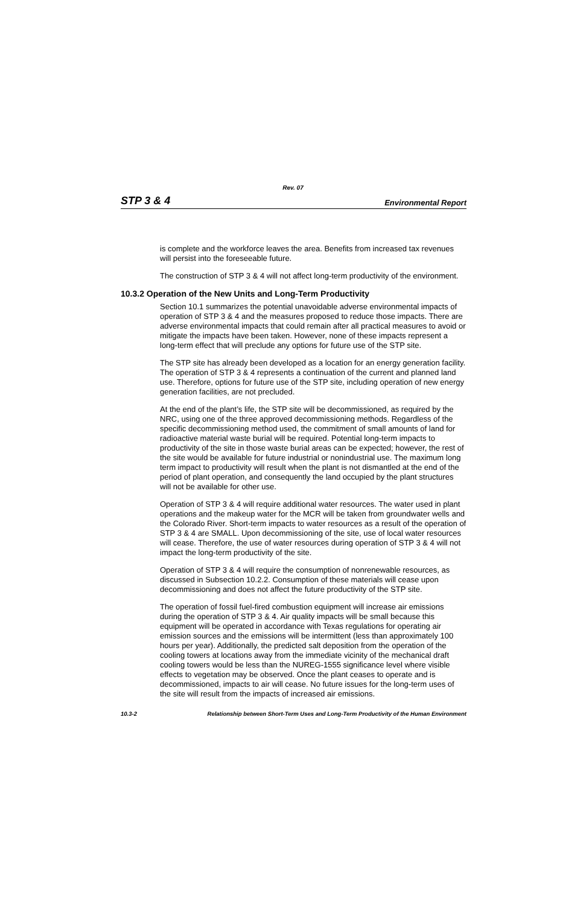Rev. 07
STP 3 & 4 Environmental Report
is complete and the workforce leaves the area. Benefits from increased tax revenues will persist into the foreseeable future.
The construction of STP 3 & 4 will not affect long-term productivity of the environment.
10.3.2 Operation of the New Units and Long-Term Productivity
Section 10.1 summarizes the potential unavoidable adverse environmental impacts of operation of STP 3 & 4 and the measures proposed to reduce those impacts. There are adverse environmental impacts that could remain after all practical measures to avoid or mitigate the impacts have been taken. However, none of these impacts represent a long-term effect that will preclude any options for future use of the STP site.
The STP site has already been developed as a location for an energy generation facility. The operation of STP 3 & 4 represents a continuation of the current and planned land use. Therefore, options for future use of the STP site, including operation of new energy generation facilities, are not precluded.
At the end of the plant’s life, the STP site will be decommissioned, as required by the NRC, using one of the three approved decommissioning methods. Regardless of the specific decommissioning method used, the commitment of small amounts of land for radioactive material waste burial will be required. Potential long-term impacts to productivity of the site in those waste burial areas can be expected; however, the rest of the site would be available for future industrial or nonindustrial use. The maximum long term impact to productivity will result when the plant is not dismantled at the end of the period of plant operation, and consequently the land occupied by the plant structures will not be available for other use.
Operation of STP 3 & 4 will require additional water resources. The water used in plant operations and the makeup water for the MCR will be taken from groundwater wells and the Colorado River. Short-term impacts to water resources as a result of the operation of STP 3 & 4 are SMALL. Upon decommissioning of the site, use of local water resources will cease. Therefore, the use of water resources during operation of STP 3 & 4 will not impact the long-term productivity of the site.
Operation of STP 3 & 4 will require the consumption of nonrenewable resources, as discussed in Subsection 10.2.2. Consumption of these materials will cease upon decommissioning and does not affect the future productivity of the STP site.
The operation of fossil fuel-fired combustion equipment will increase air emissions during the operation of STP 3 & 4. Air quality impacts will be small because this equipment will be operated in accordance with Texas regulations for operating air emission sources and the emissions will be intermittent (less than approximately 100 hours per year). Additionally, the predicted salt deposition from the operation of the cooling towers at locations away from the immediate vicinity of the mechanical draft cooling towers would be less than the NUREG-1555 significance level where visible effects to vegetation may be observed. Once the plant ceases to operate and is decommissioned, impacts to air will cease. No future issues for the long-term uses of the site will result from the impacts of increased air emissions.
10.3-2 Relationship between Short-Term Uses and Long-Term Productivity of the Human Environment